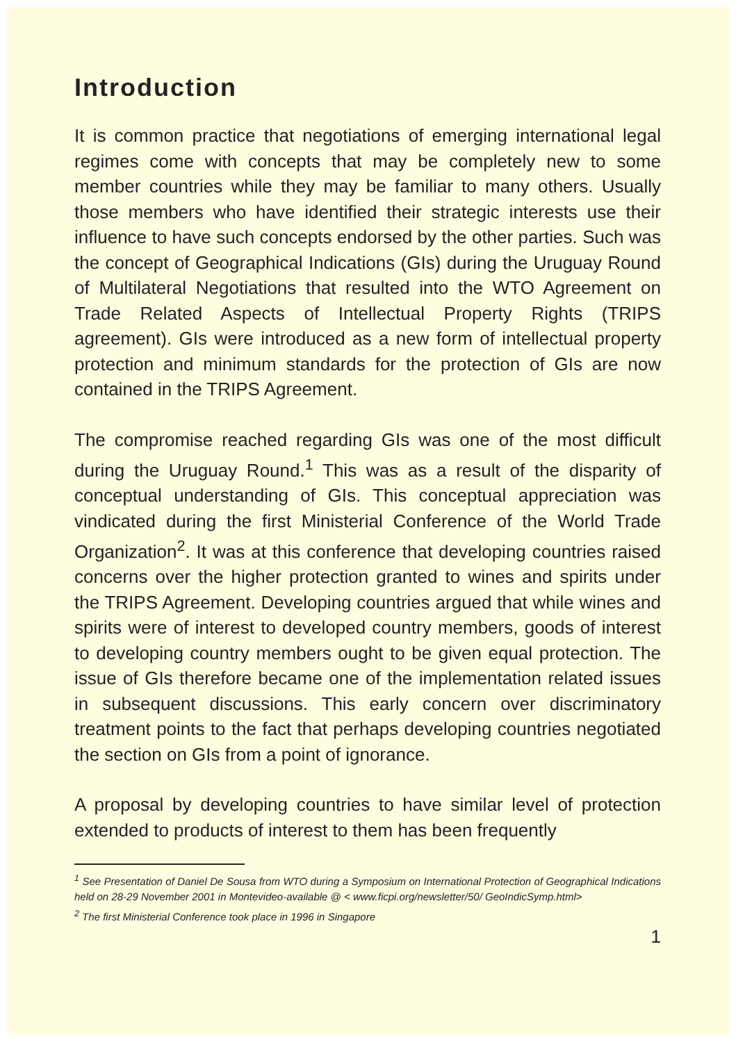Introduction
It is common practice that negotiations of emerging international legal regimes come with concepts that may be completely new to some member countries while they may be familiar to many others. Usually those members who have identified their strategic interests use their influence to have such concepts endorsed by the other parties. Such was the concept of Geographical Indications (GIs) during the Uruguay Round of Multilateral Negotiations that resulted into the WTO Agreement on Trade Related Aspects of Intellectual Property Rights (TRIPS agreement). GIs were introduced as a new form of intellectual property protection and minimum standards for the protection of GIs are now contained in the TRIPS Agreement.
The compromise reached regarding GIs was one of the most difficult during the Uruguay Round.<sup>1</sup> This was as a result of the disparity of conceptual understanding of GIs. This conceptual appreciation was vindicated during the first Ministerial Conference of the World Trade Organization<sup>2</sup>. It was at this conference that developing countries raised concerns over the higher protection granted to wines and spirits under the TRIPS Agreement. Developing countries argued that while wines and spirits were of interest to developed country members, goods of interest to developing country members ought to be given equal protection. The issue of GIs therefore became one of the implementation related issues in subsequent discussions. This early concern over discriminatory treatment points to the fact that perhaps developing countries negotiated the section on GIs from a point of ignorance.
A proposal by developing countries to have similar level of protection extended to products of interest to them has been frequently
<sup>1</sup> See Presentation of Daniel De Sousa from WTO during a Symposium on International Protection of Geographical Indications held on 28-29 November 2001 in Montevideo-available @ < www.ficpi.org/newsletter/50/ GeoIndicSymp.html>
<sup>2</sup> The first Ministerial Conference took place in 1996 in Singapore
1